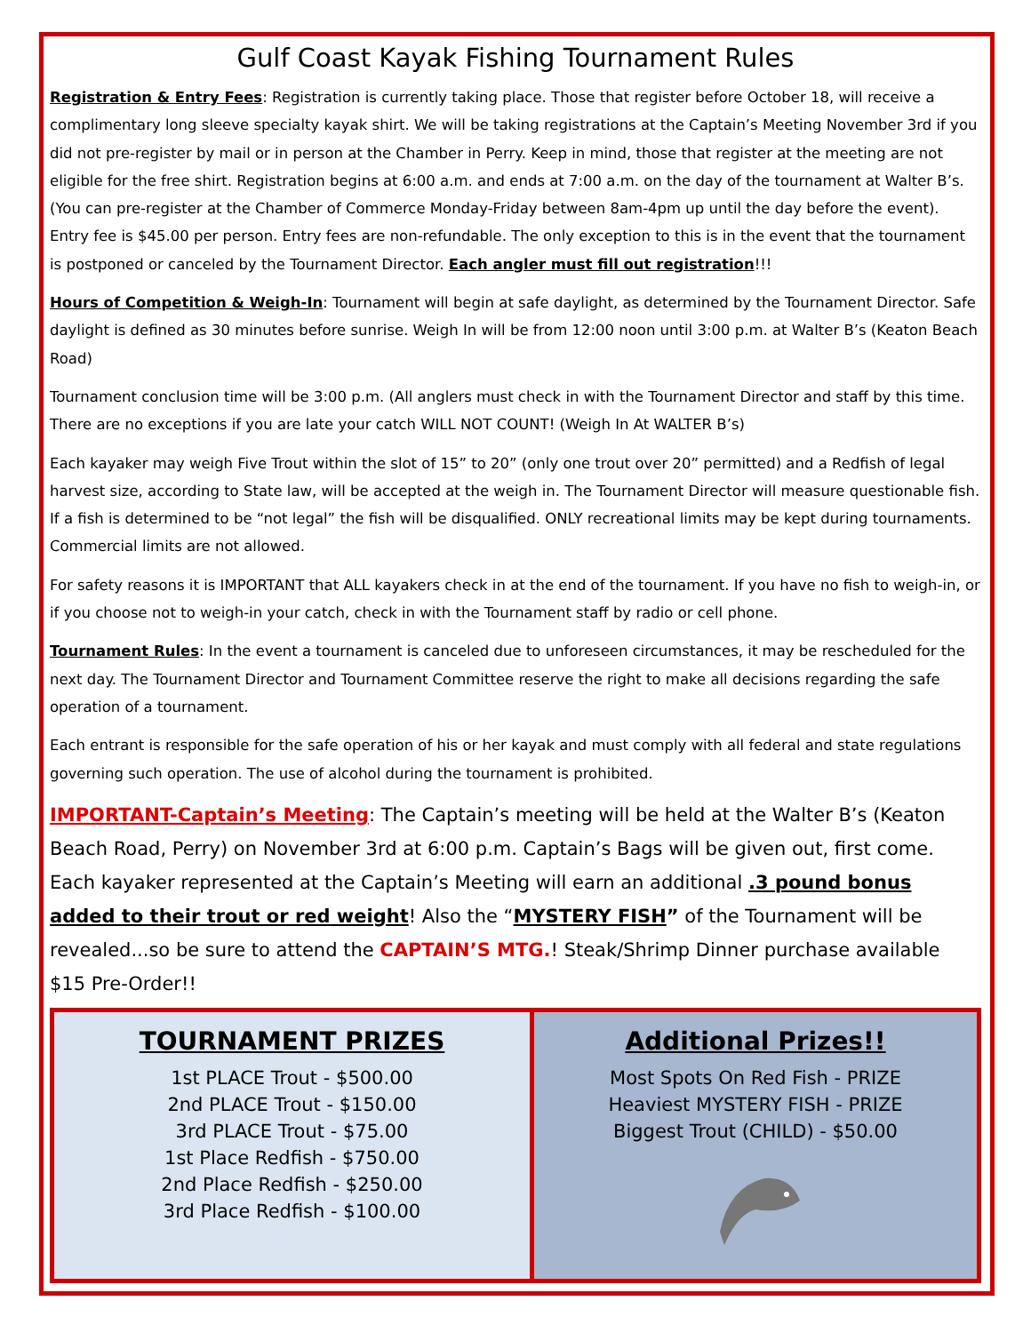Gulf Coast Kayak Fishing Tournament Rules
Registration & Entry Fees: Registration is currently taking place. Those that register before October 18, will receive a complimentary long sleeve specialty kayak shirt. We will be taking registrations at the Captain’s Meeting November 3rd if you did not pre-register by mail or in person at the Chamber in Perry. Keep in mind, those that register at the meeting are not eligible for the free shirt. Registration begins at 6:00 a.m. and ends at 7:00 a.m. on the day of the tournament at Walter B’s. (You can pre-register at the Chamber of Commerce Monday-Friday between 8am-4pm up until the day before the event). Entry fee is $45.00 per person. Entry fees are non-refundable. The only exception to this is in the event that the tournament is postponed or canceled by the Tournament Director. Each angler must fill out registration!!!
Hours of Competition & Weigh-In: Tournament will begin at safe daylight, as determined by the Tournament Director. Safe daylight is defined as 30 minutes before sunrise. Weigh In will be from 12:00 noon until 3:00 p.m. at Walter B’s (Keaton Beach Road)
Tournament conclusion time will be 3:00 p.m. (All anglers must check in with the Tournament Director and staff by this time. There are no exceptions if you are late your catch WILL NOT COUNT! (Weigh In At WALTER B’s)
Each kayaker may weigh Five Trout within the slot of 15” to 20” (only one trout over 20” permitted) and a Redfish of legal harvest size, according to State law, will be accepted at the weigh in. The Tournament Director will measure questionable fish. If a fish is determined to be “not legal” the fish will be disqualified. ONLY recreational limits may be kept during tournaments. Commercial limits are not allowed.
For safety reasons it is IMPORTANT that ALL kayakers check in at the end of the tournament. If you have no fish to weigh-in, or if you choose not to weigh-in your catch, check in with the Tournament staff by radio or cell phone.
Tournament Rules: In the event a tournament is canceled due to unforeseen circumstances, it may be rescheduled for the next day. The Tournament Director and Tournament Committee reserve the right to make all decisions regarding the safe operation of a tournament.
Each entrant is responsible for the safe operation of his or her kayak and must comply with all federal and state regulations governing such operation. The use of alcohol during the tournament is prohibited.
IMPORTANT-Captain’s Meeting: The Captain’s meeting will be held at the Walter B’s (Keaton Beach Road, Perry) on November 3rd at 6:00 p.m. Captain’s Bags will be given out, first come. Each kayaker represented at the Captain’s Meeting will earn an additional .3 pound bonus added to their trout or red weight! Also the “MYSTERY FISH” of the Tournament will be revealed...so be sure to attend the CAPTAIN’S MTG.! Steak/Shrimp Dinner purchase available $15 Pre-Order!!
TOURNAMENT PRIZES
1st PLACE Trout - $500.00
2nd PLACE Trout - $150.00
3rd PLACE Trout - $75.00
1st Place Redfish - $750.00
2nd Place Redfish - $250.00
3rd Place Redfish - $100.00
Additional Prizes!!
Most Spots On Red Fish - PRIZE
Heaviest MYSTERY FISH - PRIZE
Biggest Trout (CHILD) - $50.00